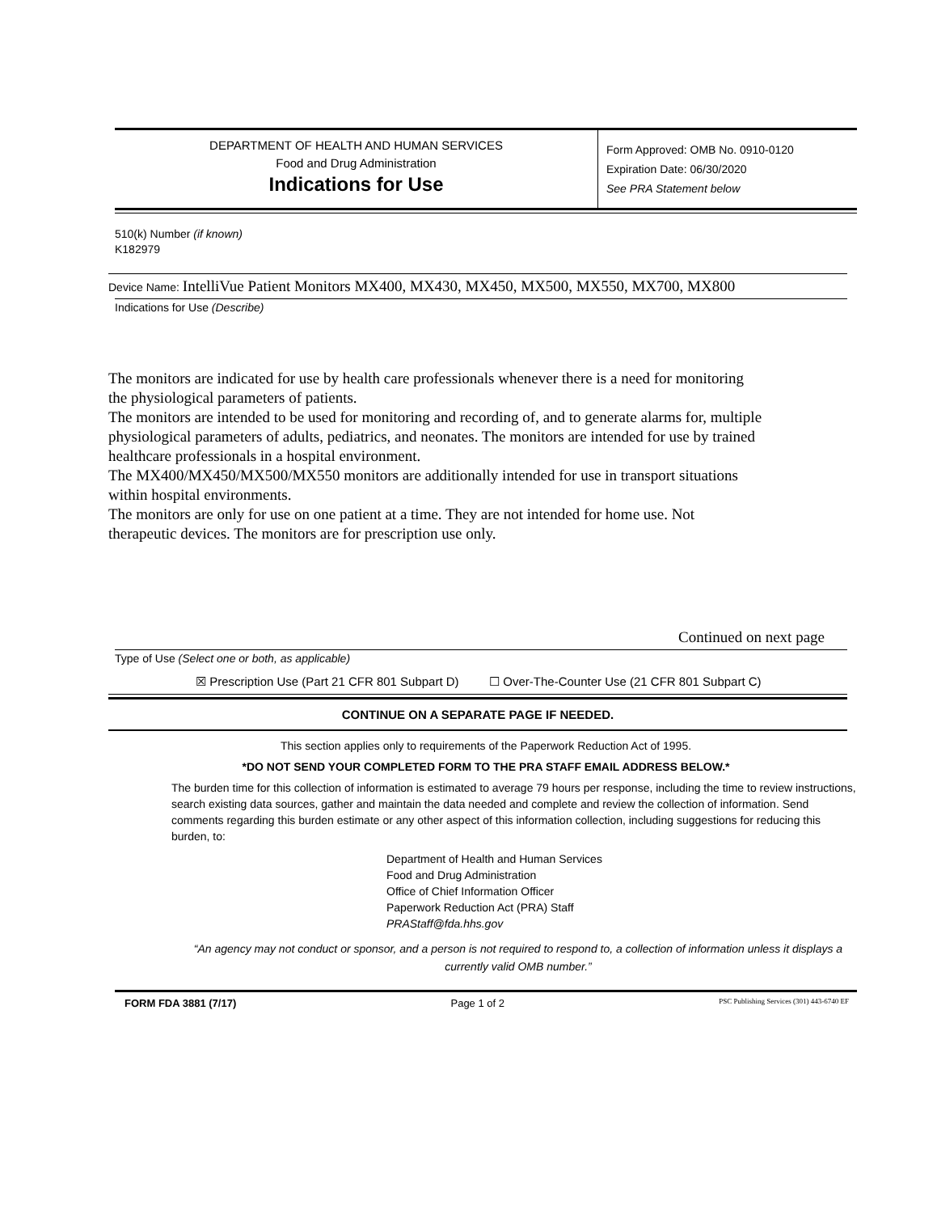DEPARTMENT OF HEALTH AND HUMAN SERVICES
Food and Drug Administration
Indications for Use
Form Approved: OMB No. 0910-0120
Expiration Date: 06/30/2020
See PRA Statement below
510(k) Number (if known)
K182979
Device Name: IntelliVue Patient Monitors MX400, MX430, MX450, MX500, MX550, MX700, MX800
Indications for Use (Describe)
The monitors are indicated for use by health care professionals whenever there is a need for monitoring
the physiological parameters of patients.
The monitors are intended to be used for monitoring and recording of, and to generate alarms for, multiple
physiological parameters of adults, pediatrics, and neonates. The monitors are intended for use by trained
healthcare professionals in a hospital environment.
The MX400/MX450/MX500/MX550 monitors are additionally intended for use in transport situations
within hospital environments.
The monitors are only for use on one patient at a time. They are not intended for home use. Not
therapeutic devices. The monitors are for prescription use only.
Continued on next page
Type of Use (Select one or both, as applicable)
☒ Prescription Use (Part 21 CFR 801 Subpart D) ☐ Over-The-Counter Use (21 CFR 801 Subpart C)
CONTINUE ON A SEPARATE PAGE IF NEEDED.
This section applies only to requirements of the Paperwork Reduction Act of 1995.
*DO NOT SEND YOUR COMPLETED FORM TO THE PRA STAFF EMAIL ADDRESS BELOW.*
The burden time for this collection of information is estimated to average 79 hours per response, including the time to review instructions, search existing data sources, gather and maintain the data needed and complete and review the collection of information. Send comments regarding this burden estimate or any other aspect of this information collection, including suggestions for reducing this burden, to:
Department of Health and Human Services
Food and Drug Administration
Office of Chief Information Officer
Paperwork Reduction Act (PRA) Staff
PRAStaff@fda.hhs.gov
“An agency may not conduct or sponsor, and a person is not required to respond to, a collection of information unless it displays a currently valid OMB number.”
FORM FDA 3881 (7/17) Page 1 of 2 PSC Publishing Services (301) 443-6740 EF